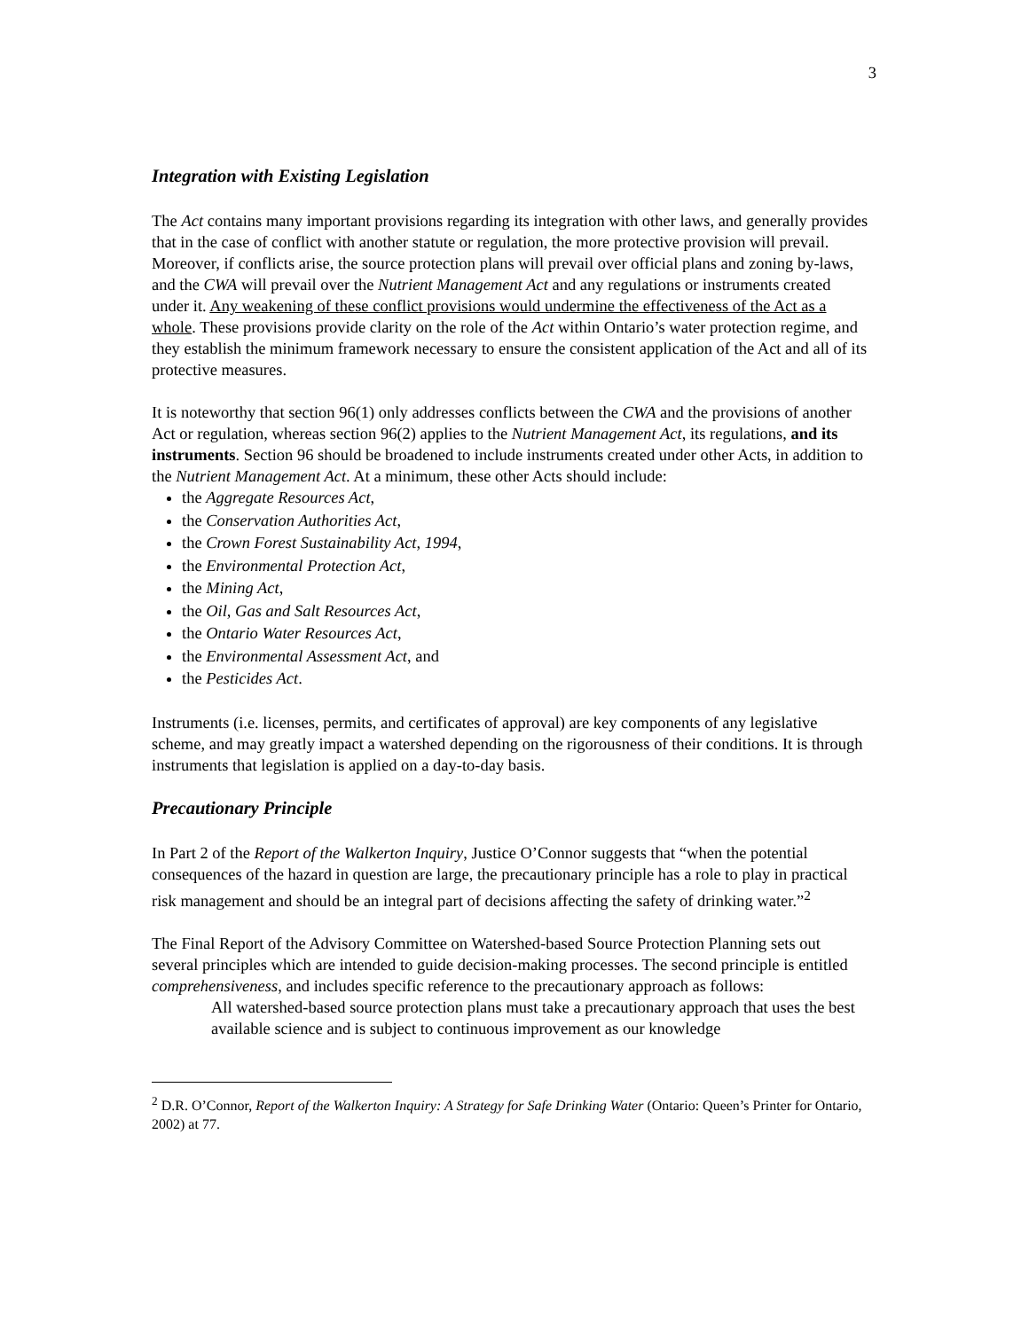3
Integration with Existing Legislation
The Act contains many important provisions regarding its integration with other laws, and generally provides that in the case of conflict with another statute or regulation, the more protective provision will prevail. Moreover, if conflicts arise, the source protection plans will prevail over official plans and zoning by-laws, and the CWA will prevail over the Nutrient Management Act and any regulations or instruments created under it. Any weakening of these conflict provisions would undermine the effectiveness of the Act as a whole. These provisions provide clarity on the role of the Act within Ontario’s water protection regime, and they establish the minimum framework necessary to ensure the consistent application of the Act and all of its protective measures.
It is noteworthy that section 96(1) only addresses conflicts between the CWA and the provisions of another Act or regulation, whereas section 96(2) applies to the Nutrient Management Act, its regulations, and its instruments. Section 96 should be broadened to include instruments created under other Acts, in addition to the Nutrient Management Act. At a minimum, these other Acts should include:
the Aggregate Resources Act,
the Conservation Authorities Act,
the Crown Forest Sustainability Act, 1994,
the Environmental Protection Act,
the Mining Act,
the Oil, Gas and Salt Resources Act,
the Ontario Water Resources Act,
the Environmental Assessment Act, and
the Pesticides Act.
Instruments (i.e. licenses, permits, and certificates of approval) are key components of any legislative scheme, and may greatly impact a watershed depending on the rigorousness of their conditions. It is through instruments that legislation is applied on a day-to-day basis.
Precautionary Principle
In Part 2 of the Report of the Walkerton Inquiry, Justice O’Connor suggests that “when the potential consequences of the hazard in question are large, the precautionary principle has a role to play in practical risk management and should be an integral part of decisions affecting the safety of drinking water.”<sup>2</sup>
The Final Report of the Advisory Committee on Watershed-based Source Protection Planning sets out several principles which are intended to guide decision-making processes. The second principle is entitled comprehensiveness, and includes specific reference to the precautionary approach as follows:
All watershed-based source protection plans must take a precautionary approach that uses the best available science and is subject to continuous improvement as our knowledge
<sup>2</sup> D.R. O’Connor, Report of the Walkerton Inquiry: A Strategy for Safe Drinking Water (Ontario: Queen’s Printer for Ontario, 2002) at 77.